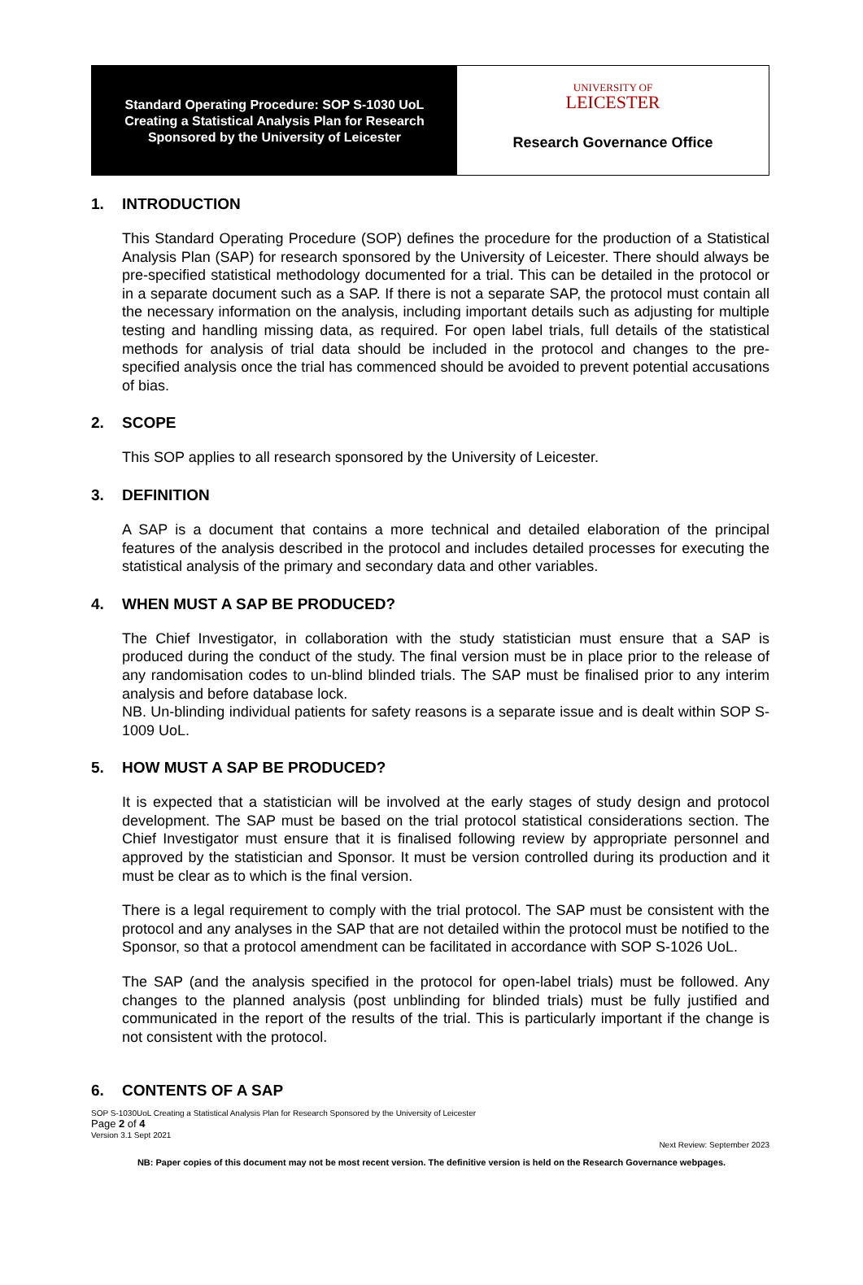Standard Operating Procedure: SOP S-1030 UoL
Creating a Statistical Analysis Plan for Research
Sponsored by the University of Leicester
UNIVERSITY OF
LEICESTER
Research Governance Office
1. INTRODUCTION
This Standard Operating Procedure (SOP) defines the procedure for the production of a Statistical Analysis Plan (SAP) for research sponsored by the University of Leicester. There should always be pre-specified statistical methodology documented for a trial. This can be detailed in the protocol or in a separate document such as a SAP. If there is not a separate SAP, the protocol must contain all the necessary information on the analysis, including important details such as adjusting for multiple testing and handling missing data, as required. For open label trials, full details of the statistical methods for analysis of trial data should be included in the protocol and changes to the pre-specified analysis once the trial has commenced should be avoided to prevent potential accusations of bias.
2. SCOPE
This SOP applies to all research sponsored by the University of Leicester.
3. DEFINITION
A SAP is a document that contains a more technical and detailed elaboration of the principal features of the analysis described in the protocol and includes detailed processes for executing the statistical analysis of the primary and secondary data and other variables.
4. WHEN MUST A SAP BE PRODUCED?
The Chief Investigator, in collaboration with the study statistician must ensure that a SAP is produced during the conduct of the study. The final version must be in place prior to the release of any randomisation codes to un-blind blinded trials. The SAP must be finalised prior to any interim analysis and before database lock.
NB. Un-blinding individual patients for safety reasons is a separate issue and is dealt within SOP S-1009 UoL.
5. HOW MUST A SAP BE PRODUCED?
It is expected that a statistician will be involved at the early stages of study design and protocol development. The SAP must be based on the trial protocol statistical considerations section. The Chief Investigator must ensure that it is finalised following review by appropriate personnel and approved by the statistician and Sponsor. It must be version controlled during its production and it must be clear as to which is the final version.
There is a legal requirement to comply with the trial protocol. The SAP must be consistent with the protocol and any analyses in the SAP that are not detailed within the protocol must be notified to the Sponsor, so that a protocol amendment can be facilitated in accordance with SOP S-1026 UoL.
The SAP (and the analysis specified in the protocol for open-label trials) must be followed. Any changes to the planned analysis (post unblinding for blinded trials) must be fully justified and communicated in the report of the results of the trial. This is particularly important if the change is not consistent with the protocol.
6. CONTENTS OF A SAP
SOP S-1030UoL Creating a Statistical Analysis Plan for Research Sponsored by the University of Leicester
Page 2 of 4
Version 3.1 Sept 2021
Next Review: September 2023
NB: Paper copies of this document may not be most recent version. The definitive version is held on the Research Governance webpages.